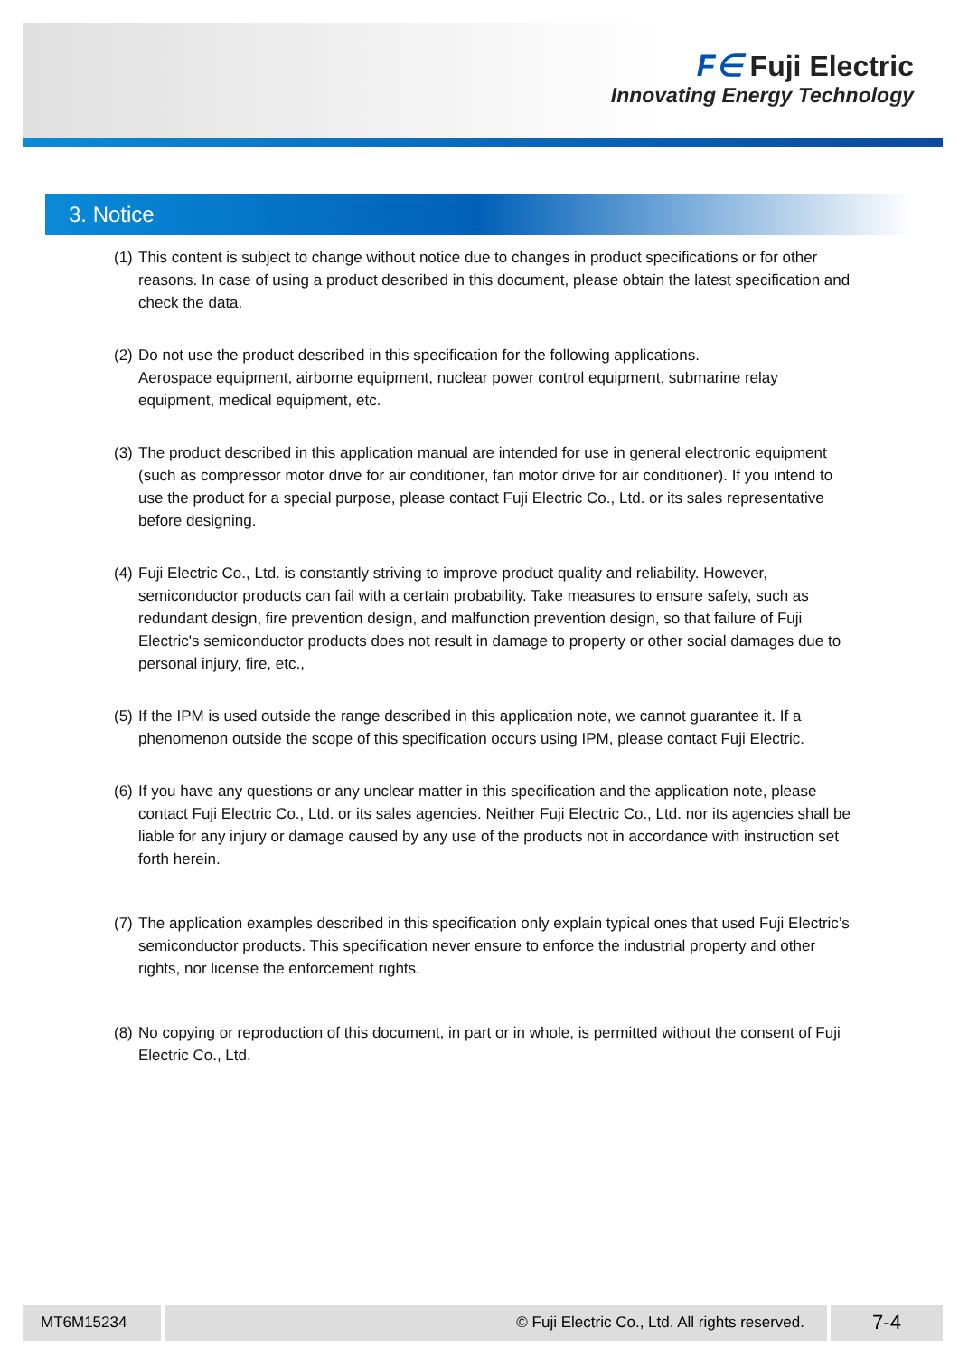F∈ Fuji Electric
Innovating Energy Technology
3. Notice
(1) This content is subject to change without notice due to changes in product specifications or for other reasons. In case of using a product described in this document, please obtain the latest specification and check the data.
(2) Do not use the product described in this specification for the following applications.
Aerospace equipment, airborne equipment, nuclear power control equipment, submarine relay equipment, medical equipment, etc.
(3) The product described in this application manual are intended for use in general electronic equipment (such as compressor motor drive for air conditioner, fan motor drive for air conditioner). If you intend to use the product for a special purpose, please contact Fuji Electric Co., Ltd. or its sales representative before designing.
(4) Fuji Electric Co., Ltd. is constantly striving to improve product quality and reliability. However, semiconductor products can fail with a certain probability. Take measures to ensure safety, such as redundant design, fire prevention design, and malfunction prevention design, so that failure of Fuji Electric's semiconductor products does not result in damage to property or other social damages due to personal injury, fire, etc.,
(5) If the IPM is used outside the range described in this application note, we cannot guarantee it. If a phenomenon outside the scope of this specification occurs using IPM, please contact Fuji Electric.
(6) If you have any questions or any unclear matter in this specification and the application note, please contact Fuji Electric Co., Ltd. or its sales agencies. Neither Fuji Electric Co., Ltd. nor its agencies shall be liable for any injury or damage caused by any use of the products not in accordance with instruction set forth herein.
(7) The application examples described in this specification only explain typical ones that used Fuji Electric’s semiconductor products. This specification never ensure to enforce the industrial property and other rights, nor license the enforcement rights.
(8) No copying or reproduction of this document, in part or in whole, is permitted without the consent of Fuji Electric Co., Ltd.
MT6M15234 © Fuji Electric Co., Ltd. All rights reserved.
7-4